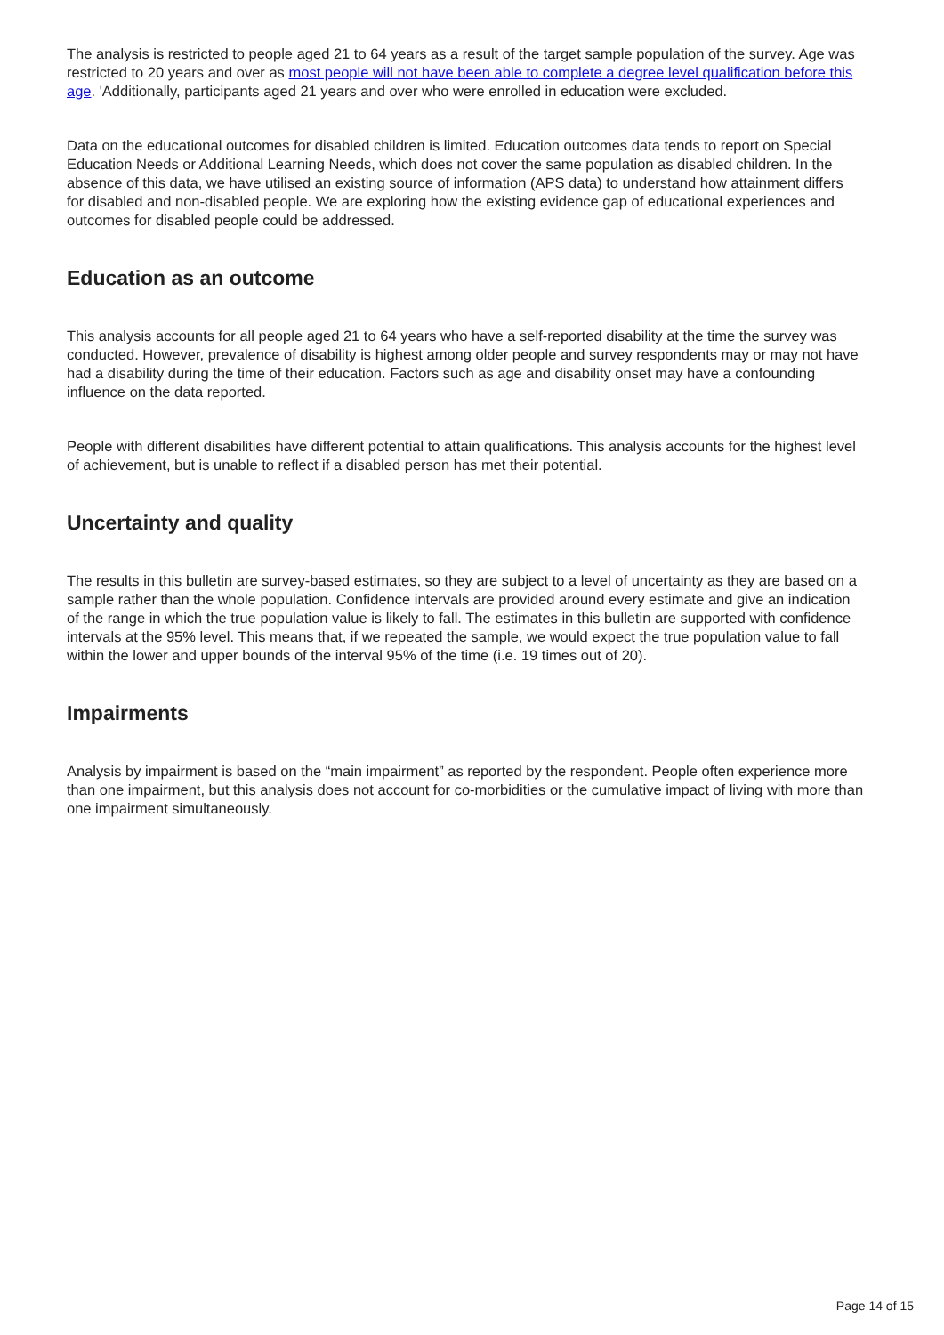The analysis is restricted to people aged 21 to 64 years as a result of the target sample population of the survey. Age was restricted to 20 years and over as most people will not have been able to complete a degree level qualification before this age. 'Additionally, participants aged 21 years and over who were enrolled in education were excluded.
Data on the educational outcomes for disabled children is limited. Education outcomes data tends to report on Special Education Needs or Additional Learning Needs, which does not cover the same population as disabled children. In the absence of this data, we have utilised an existing source of information (APS data) to understand how attainment differs for disabled and non-disabled people. We are exploring how the existing evidence gap of educational experiences and outcomes for disabled people could be addressed.
Education as an outcome
This analysis accounts for all people aged 21 to 64 years who have a self-reported disability at the time the survey was conducted. However, prevalence of disability is highest among older people and survey respondents may or may not have had a disability during the time of their education. Factors such as age and disability onset may have a confounding influence on the data reported.
People with different disabilities have different potential to attain qualifications. This analysis accounts for the highest level of achievement, but is unable to reflect if a disabled person has met their potential.
Uncertainty and quality
The results in this bulletin are survey-based estimates, so they are subject to a level of uncertainty as they are based on a sample rather than the whole population. Confidence intervals are provided around every estimate and give an indication of the range in which the true population value is likely to fall. The estimates in this bulletin are supported with confidence intervals at the 95% level. This means that, if we repeated the sample, we would expect the true population value to fall within the lower and upper bounds of the interval 95% of the time (i.e. 19 times out of 20).
Impairments
Analysis by impairment is based on the “main impairment” as reported by the respondent. People often experience more than one impairment, but this analysis does not account for co-morbidities or the cumulative impact of living with more than one impairment simultaneously.
Page 14 of 15